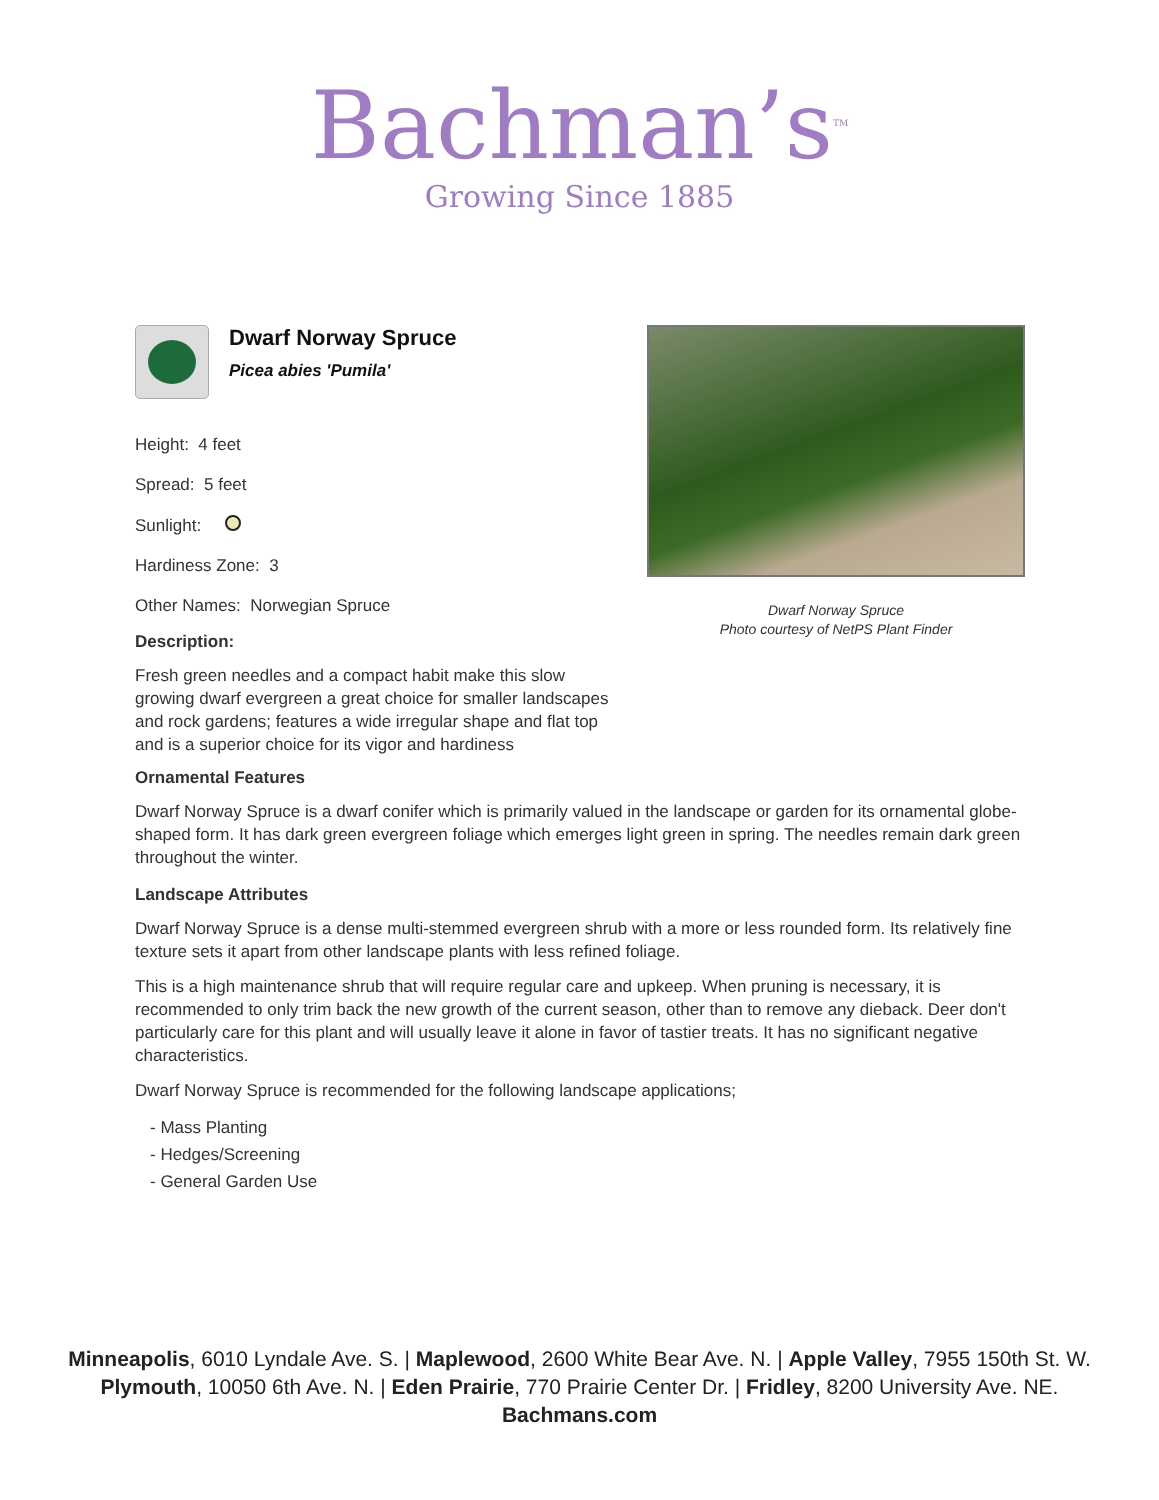Bachman’s<sup>TM</sup>
Growing Since 1885
Dwarf Norway Spruce
Picea abies 'Pumila'
Height: 4 feet
Spread: 5 feet
Sunlight:
Hardiness Zone: 3
Other Names: Norwegian Spruce
Description:
Fresh green needles and a compact habit make this slow growing dwarf evergreen a great choice for smaller landscapes and rock gardens; features a wide irregular shape and flat top and is a superior choice for its vigor and hardiness
Dwarf Norway Spruce
Photo courtesy of NetPS Plant Finder
Ornamental Features
Dwarf Norway Spruce is a dwarf conifer which is primarily valued in the landscape or garden for its ornamental globe-shaped form. It has dark green evergreen foliage which emerges light green in spring. The needles remain dark green throughout the winter.
Landscape Attributes
Dwarf Norway Spruce is a dense multi-stemmed evergreen shrub with a more or less rounded form. Its relatively fine texture sets it apart from other landscape plants with less refined foliage.
This is a high maintenance shrub that will require regular care and upkeep. When pruning is necessary, it is recommended to only trim back the new growth of the current season, other than to remove any dieback. Deer don't particularly care for this plant and will usually leave it alone in favor of tastier treats. It has no significant negative characteristics.
Dwarf Norway Spruce is recommended for the following landscape applications;
- Mass Planting
- Hedges/Screening
- General Garden Use
Minneapolis, 6010 Lyndale Ave. S. | Maplewood, 2600 White Bear Ave. N. | Apple Valley, 7955 150th St. W.
Plymouth, 10050 6th Ave. N. | Eden Prairie, 770 Prairie Center Dr. | Fridley, 8200 University Ave. NE.
Bachmans.com